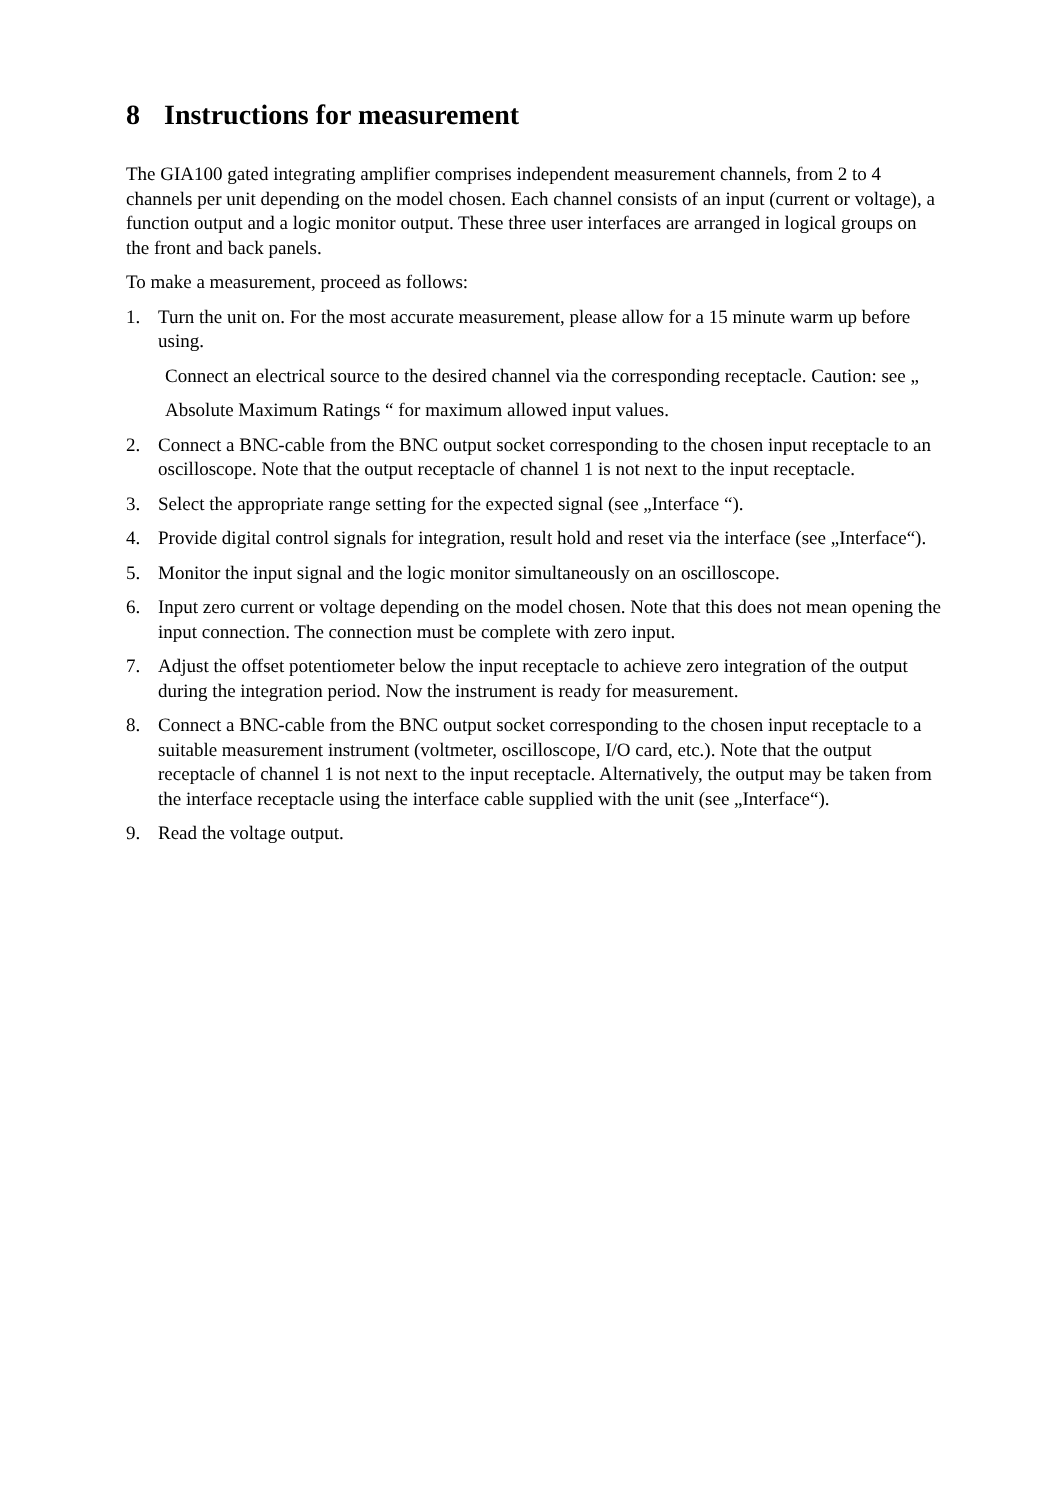8 Instructions for measurement
The GIA100 gated integrating amplifier comprises independent measurement channels, from 2 to 4 channels per unit depending on the model chosen. Each channel consists of an input (current or voltage), a function output and a logic monitor output. These three user interfaces are arranged in logical groups on the front and back panels.
To make a measurement, proceed as follows:
1. Turn the unit on. For the most accurate measurement, please allow for a 15 minute warm up before using.
Connect an electrical source to the desired channel via the corresponding receptacle. Caution: see „
Absolute Maximum Ratings “ for maximum allowed input values.
2. Connect a BNC-cable from the BNC output socket corresponding to the chosen input receptacle to an oscilloscope. Note that the output receptacle of channel 1 is not next to the input receptacle.
3. Select the appropriate range setting for the expected signal (see „Interface “).
4. Provide digital control signals for integration, result hold and reset via the interface (see „Interface“).
5. Monitor the input signal and the logic monitor simultaneously on an oscilloscope.
6. Input zero current or voltage depending on the model chosen. Note that this does not mean opening the input connection. The connection must be complete with zero input.
7. Adjust the offset potentiometer below the input receptacle to achieve zero integration of the output during the integration period. Now the instrument is ready for measurement.
8. Connect a BNC-cable from the BNC output socket corresponding to the chosen input receptacle to a suitable measurement instrument (voltmeter, oscilloscope, I/O card, etc.). Note that the output receptacle of channel 1 is not next to the input receptacle. Alternatively, the output may be taken from the interface receptacle using the interface cable supplied with the unit (see „Interface“).
9. Read the voltage output.